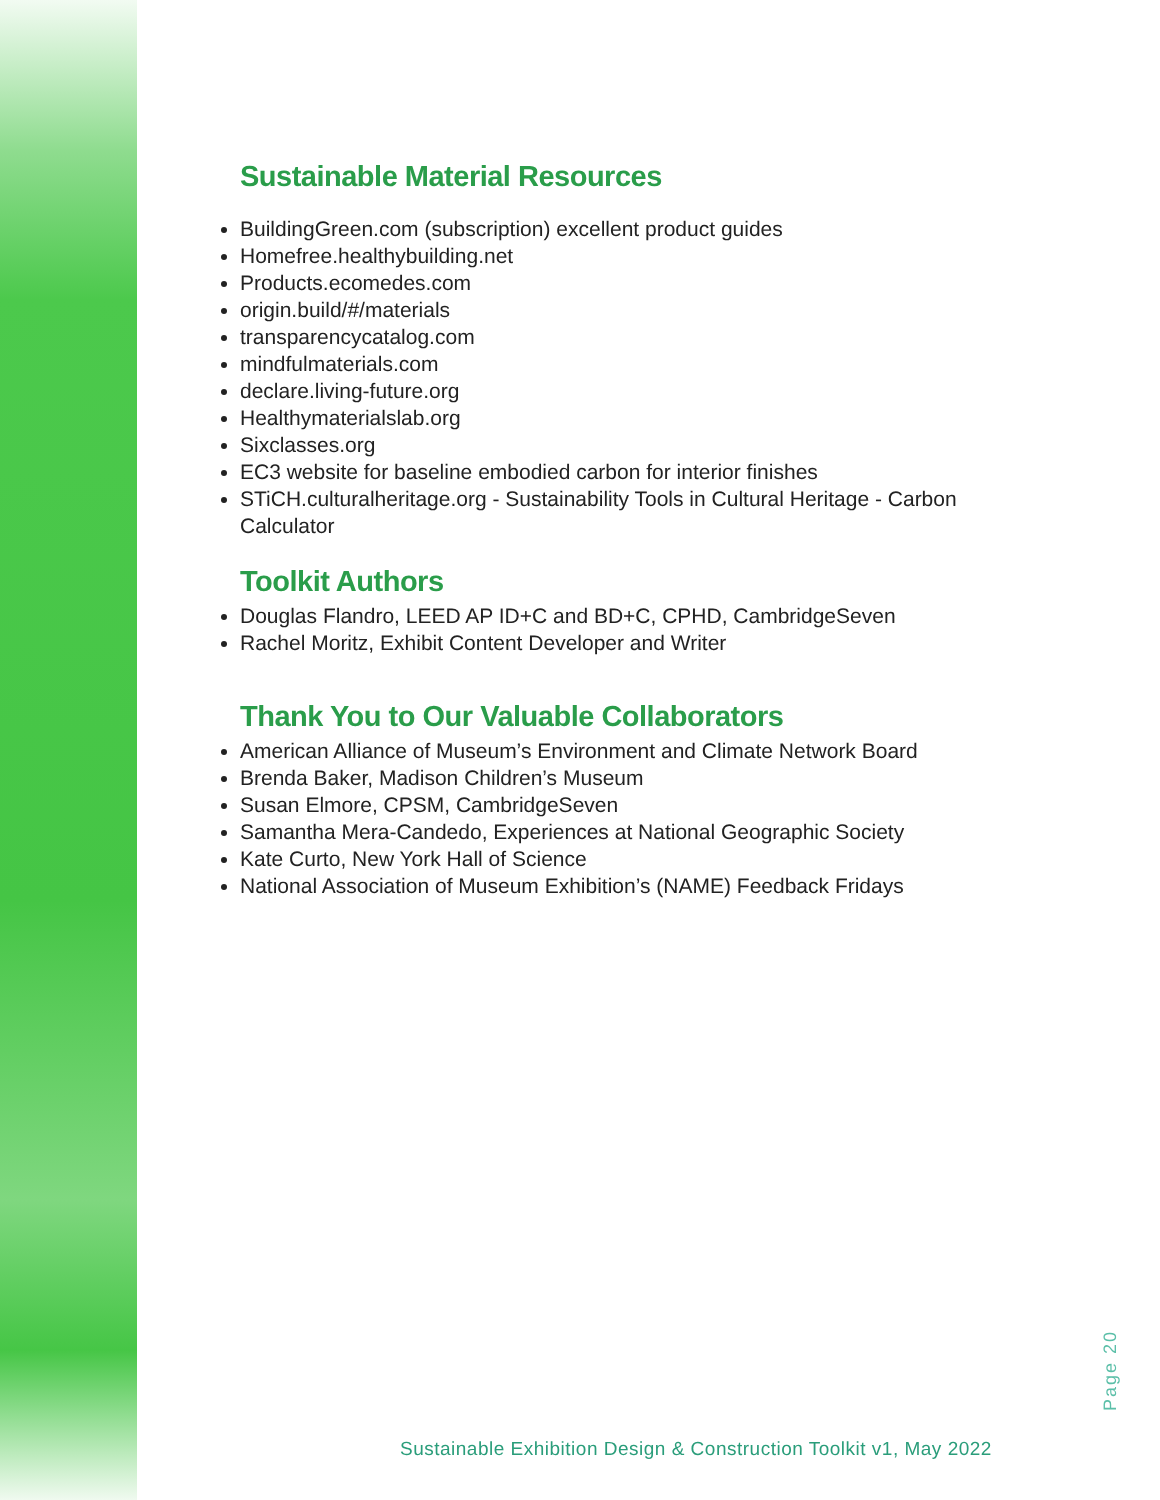Sustainable Material Resources
BuildingGreen.com (subscription) excellent product guides
Homefree.healthybuilding.net
Products.ecomedes.com
origin.build/#/materials
transparencycatalog.com
mindfulmaterials.com
declare.living-future.org
Healthymaterialslab.org
Sixclasses.org
EC3 website for baseline embodied carbon for interior finishes
STiCH.culturalheritage.org - Sustainability Tools in Cultural Heritage - Carbon Calculator
Toolkit Authors
Douglas Flandro, LEED AP ID+C and BD+C, CPHD, CambridgeSeven
Rachel Moritz, Exhibit Content Developer and Writer
Thank You to Our Valuable Collaborators
American Alliance of Museum’s Environment and Climate Network Board
Brenda Baker, Madison Children’s Museum
Susan Elmore, CPSM, CambridgeSeven
Samantha Mera-Candedo, Experiences at National Geographic Society
Kate Curto, New York Hall of Science
National Association of Museum Exhibition’s (NAME) Feedback Fridays
Page 20
Sustainable Exhibition Design & Construction Toolkit v1, May 2022